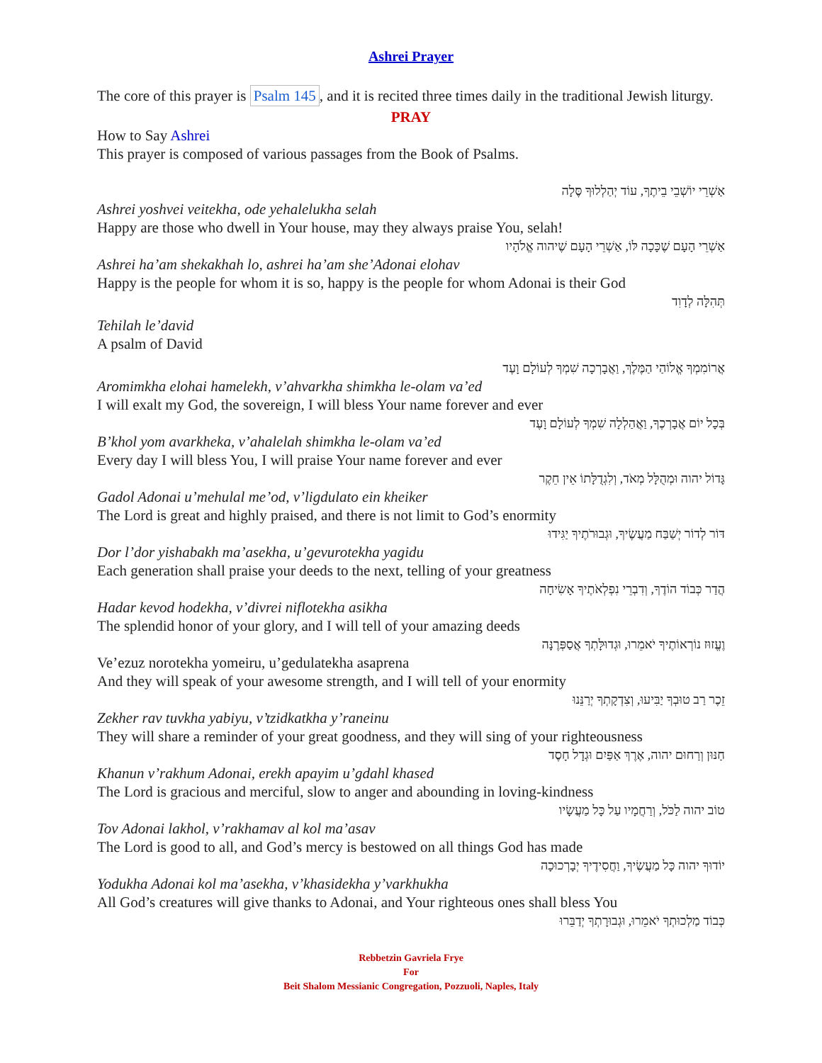Ashrei Prayer
The core of this prayer is Psalm 145, and it is recited three times daily in the traditional Jewish liturgy.
PRAY
How to Say Ashrei
This prayer is composed of various passages from the Book of Psalms.
אַשְׁרֵי יוֹשְׁבֵי בֵיתֶךָ, עוֹד יְהַלְלוּךָ סֶּלָה
Ashrei yoshvei veitekha, ode yehalelukha selah
Happy are those who dwell in Your house, may they always praise You, selah!
אַשְׁרֵי הָעָם שֶׁכָּכָה לּוֹ, אַשְׁרֵי הָעָם שֶׁיהוה אֱלֹהָיו
Ashrei ha’am shekakhah lo, ashrei ha’am she’Adonai elohav
Happy is the people for whom it is so, happy is the people for whom Adonai is their God
תְּהִלָּה לְדָוִד
Tehilah le’david
A psalm of David
אֲרוֹמִמְךָ אֱלוֹהַי הַמֶּלֶךְ, וַאֲבָרְכָה שִׁמְךָ לְעוֹלָם וָעֶד
Aromimkha elohai hamelekh, v’ahvarkha shimkha le-olam va’ed
I will exalt my God, the sovereign, I will bless Your name forever and ever
בְּכָל יוֹם אֲבָרְכֶךָ, וַאֲהַלְלָה שִׁמְךָ לְעוֹלָם וָעֶד
B’khol yom avarkheka, v’ahalelah shimkha le-olam va’ed
Every day I will bless You, I will praise Your name forever and ever
גָּדוֹל יהוה וּמְהֻלָּל מְאֹד, וְלִגְדֻלָּתוֹ אֵין חֵקֶר
Gadol Adonai u’mehulal me’od, v’ligdulato ein kheiker
The Lord is great and highly praised, and there is not limit to God’s enormity
דּוֹר לְדוֹר יְשַׁבַּח מַעֲשֶׂיךָ, וּגְבוּרֹתֶיךָ יַגִּידוּ
Dor l’dor yishabakh ma’asekha, u’gevurotekha yagidu
Each generation shall praise your deeds to the next, telling of your greatness
הֲדַר כְּבוֹד הוֹדֶךָ, וְדִבְרֵי נִפְלְאֹתֶיךָ אָשִׂיחָה
Hadar kevod hodekha, v’divrei niflotekha asikha
The splendid honor of your glory, and I will tell of your amazing deeds
וֶעֱזוּז נוֹרְאוֹתֶיךָ יֹאמֵרוּ, וּגְדוּלָּתְךָ אֲסַפְּרֶנָּה
Ve’ezuz norotekha yomeiru, u’gedulatekha asaprena
And they will speak of your awesome strength, and I will tell of your enormity
זֵכֶר רַב טוּבְךָ יַבִּיעוּ, וְצִדְקָתְךָ יְרַנֵּנוּ
Zekher rav tuvkha yabiyu, v’tzidkatkha y’raneinu
They will share a reminder of your great goodness, and they will sing of your righteousness
חַנּוּן וְרַחוּם יהוה, אֶרֶךְ אַפַּיִם וּגְדָל חָסֶד
Khanun v’rakhum Adonai, erekh apayim u’gdahl khased
The Lord is gracious and merciful, slow to anger and abounding in loving-kindness
טוֹב יהוה לַכֹּל, וְרַחֲמָיו עַל כָּל מַעֲשָׂיו
Tov Adonai lakhol, v’rakhamav al kol ma’asav
The Lord is good to all, and God’s mercy is bestowed on all things God has made
יוֹדוּךָ יהוה כָּל מַעֲשֶׂיךָ, וַחֲסִידֶיךָ יְבָרְכוּכָה
Yodukha Adonai kol ma’asekha, v’khasidekha y’varkhukha
All God’s creatures will give thanks to Adonai, and Your righteous ones shall bless You
כְּבוֹד מַלְכוּתְךָ יֹאמֵרוּ, וּגְבוּרָתְךָ יְדַבֵּרוּ
Rebbetzin Gavriela Frye
For
Beit Shalom Messianic Congregation, Pozzuoli, Naples, Italy